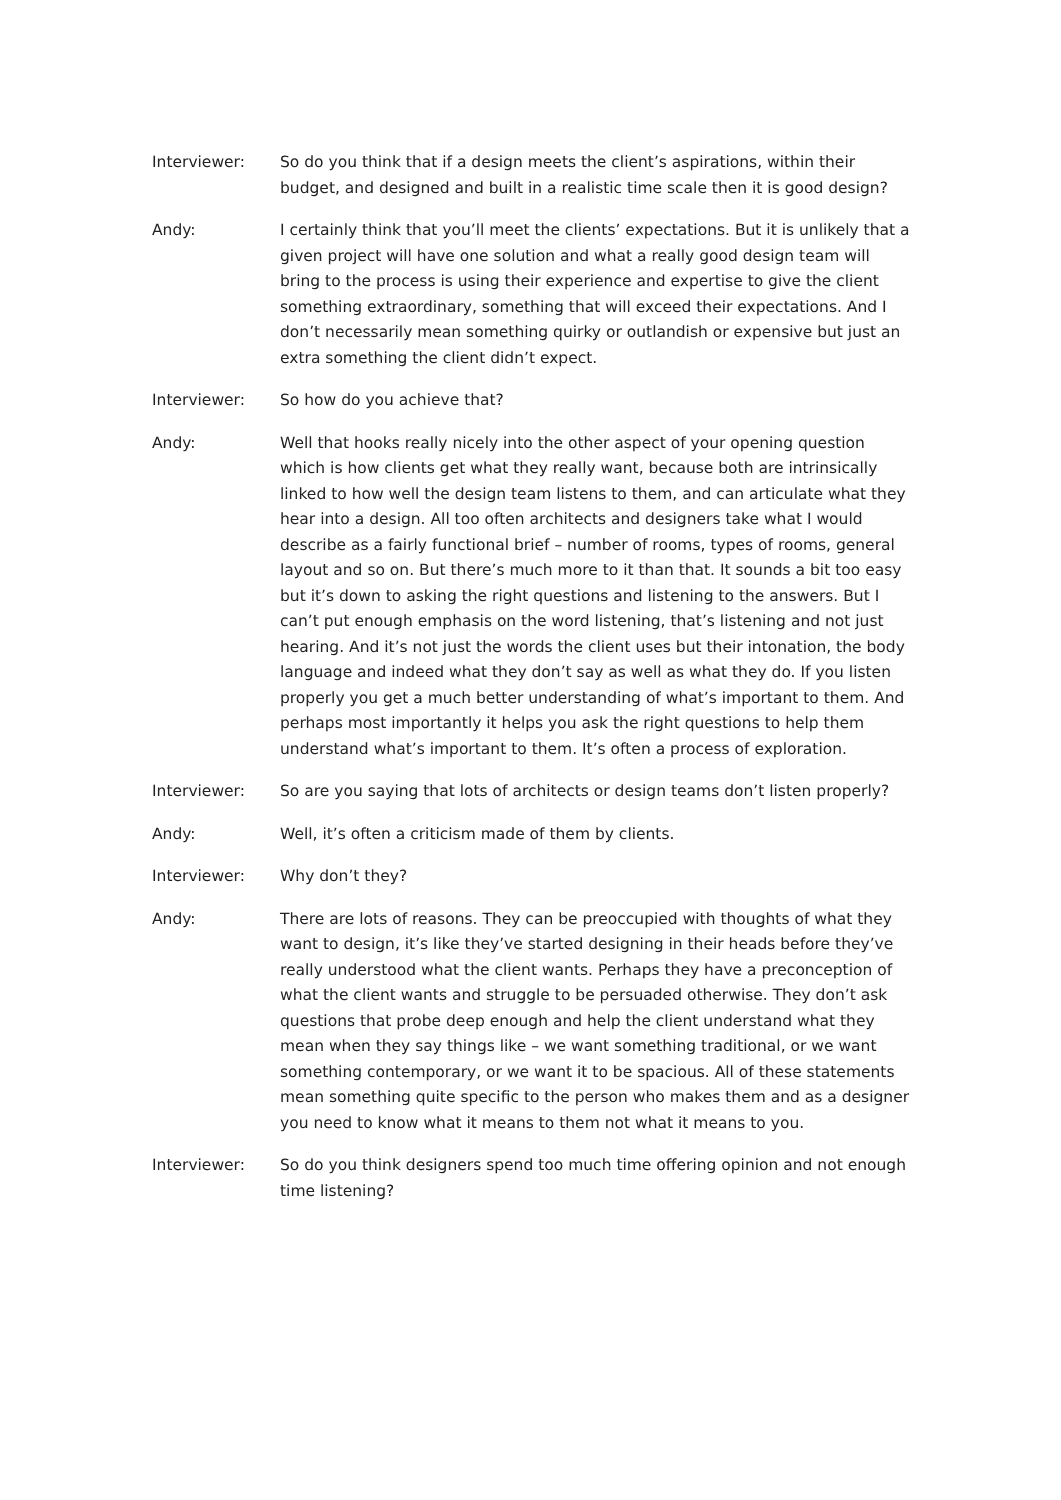Interviewer: So do you think that if a design meets the client’s aspirations, within their budget, and designed and built in a realistic time scale then it is good design?
Andy: I certainly think that you’ll meet the clients’ expectations. But it is unlikely that a given project will have one solution and what a really good design team will bring to the process is using their experience and expertise to give the client something extraordinary, something that will exceed their expectations. And I don’t necessarily mean something quirky or outlandish or expensive but just an extra something the client didn’t expect.
Interviewer: So how do you achieve that?
Andy: Well that hooks really nicely into the other aspect of your opening question which is how clients get what they really want, because both are intrinsically linked to how well the design team listens to them, and can articulate what they hear into a design. All too often architects and designers take what I would describe as a fairly functional brief – number of rooms, types of rooms, general layout and so on. But there’s much more to it than that. It sounds a bit too easy but it’s down to asking the right questions and listening to the answers. But I can’t put enough emphasis on the word listening, that’s listening and not just hearing. And it’s not just the words the client uses but their intonation, the body language and indeed what they don’t say as well as what they do. If you listen properly you get a much better understanding of what’s important to them. And perhaps most importantly it helps you ask the right questions to help them understand what’s important to them. It’s often a process of exploration.
Interviewer: So are you saying that lots of architects or design teams don’t listen properly?
Andy: Well, it’s often a criticism made of them by clients.
Interviewer: Why don’t they?
Andy: There are lots of reasons. They can be preoccupied with thoughts of what they want to design, it’s like they’ve started designing in their heads before they’ve really understood what the client wants. Perhaps they have a preconception of what the client wants and struggle to be persuaded otherwise. They don’t ask questions that probe deep enough and help the client understand what they mean when they say things like – we want something traditional, or we want something contemporary, or we want it to be spacious. All of these statements mean something quite specific to the person who makes them and as a designer you need to know what it means to them not what it means to you.
Interviewer: So do you think designers spend too much time offering opinion and not enough time listening?